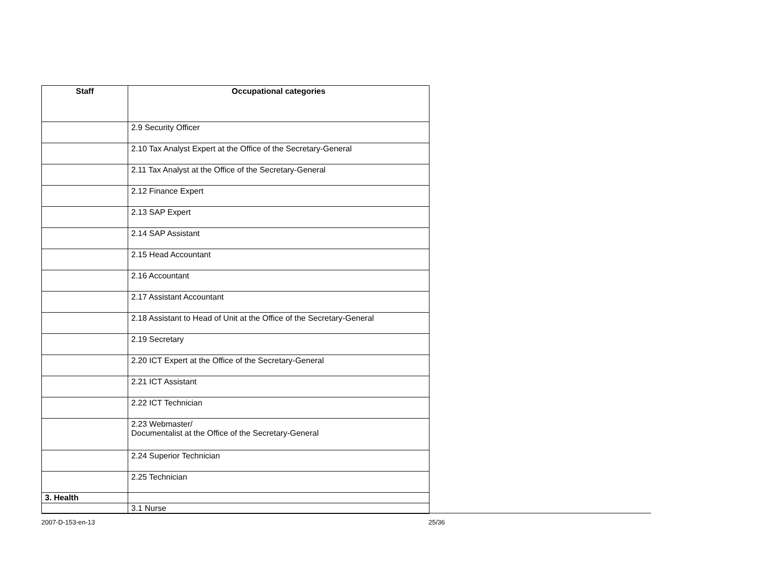| Staff | Occupational categories |
| --- | --- |
| | 2.9 Security Officer |
| | 2.10 Tax Analyst Expert at the Office of the Secretary-General |
| | 2.11 Tax Analyst at the Office of the Secretary-General |
| | 2.12 Finance Expert |
| | 2.13 SAP Expert |
| | 2.14 SAP Assistant |
| | 2.15 Head Accountant |
| | 2.16 Accountant |
| | 2.17 Assistant Accountant |
| | 2.18 Assistant to Head of Unit at the Office of the Secretary-General |
| | 2.19 Secretary |
| | 2.20 ICT Expert at the Office of the Secretary-General |
| | 2.21 ICT Assistant |
| | 2.22 ICT Technician |
| | 2.23 Webmaster/ Documentalist at the Office of the Secretary-General |
| | 2.24 Superior Technician |
| | 2.25 Technician |
| 3. Health | |
| | 3.1 Nurse |
2007-D-153-en-13 25/36